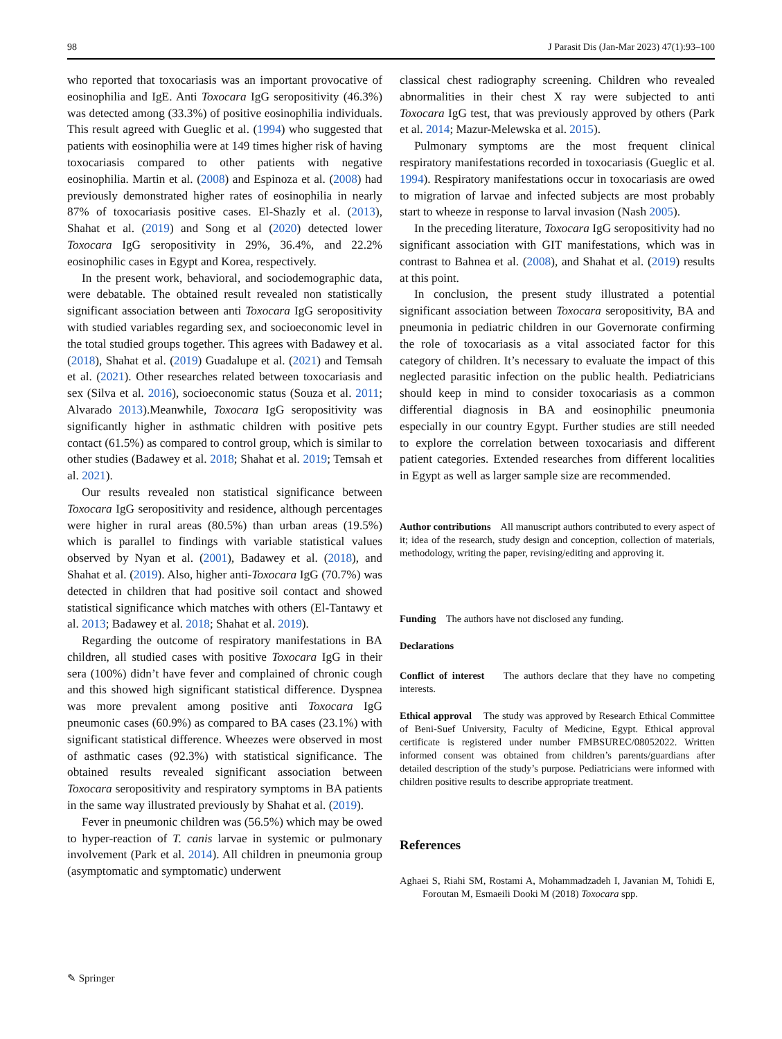98 J Parasit Dis (Jan-Mar 2023) 47(1):93–100
who reported that toxocariasis was an important provocative of eosinophilia and IgE. Anti Toxocara IgG seropositivity (46.3%) was detected among (33.3%) of positive eosinophilia individuals. This result agreed with Gueglic et al. (1994) who suggested that patients with eosinophilia were at 149 times higher risk of having toxocariasis compared to other patients with negative eosinophilia. Martin et al. (2008) and Espinoza et al. (2008) had previously demonstrated higher rates of eosinophilia in nearly 87% of toxocariasis positive cases. El-Shazly et al. (2013), Shahat et al. (2019) and Song et al (2020) detected lower Toxocara IgG seropositivity in 29%, 36.4%, and 22.2% eosinophilic cases in Egypt and Korea, respectively.
In the present work, behavioral, and sociodemographic data, were debatable. The obtained result revealed non statistically significant association between anti Toxocara IgG seropositivity with studied variables regarding sex, and socioeconomic level in the total studied groups together. This agrees with Badawey et al. (2018), Shahat et al. (2019) Guadalupe et al. (2021) and Temsah et al. (2021). Other researches related between toxocariasis and sex (Silva et al. 2016), socioeconomic status (Souza et al. 2011; Alvarado 2013).Meanwhile, Toxocara IgG seropositivity was significantly higher in asthmatic children with positive pets contact (61.5%) as compared to control group, which is similar to other studies (Badawey et al. 2018; Shahat et al. 2019; Temsah et al. 2021).
Our results revealed non statistical significance between Toxocara IgG seropositivity and residence, although percentages were higher in rural areas (80.5%) than urban areas (19.5%) which is parallel to findings with variable statistical values observed by Nyan et al. (2001), Badawey et al. (2018), and Shahat et al. (2019). Also, higher anti-Toxocara IgG (70.7%) was detected in children that had positive soil contact and showed statistical significance which matches with others (El-Tantawy et al. 2013; Badawey et al. 2018; Shahat et al. 2019).
Regarding the outcome of respiratory manifestations in BA children, all studied cases with positive Toxocara IgG in their sera (100%) didn’t have fever and complained of chronic cough and this showed high significant statistical difference. Dyspnea was more prevalent among positive anti Toxocara IgG pneumonic cases (60.9%) as compared to BA cases (23.1%) with significant statistical difference. Wheezes were observed in most of asthmatic cases (92.3%) with statistical significance. The obtained results revealed significant association between Toxocara seropositivity and respiratory symptoms in BA patients in the same way illustrated previously by Shahat et al. (2019).
Fever in pneumonic children was (56.5%) which may be owed to hyper-reaction of T. canis larvae in systemic or pulmonary involvement (Park et al. 2014). All children in pneumonia group (asymptomatic and symptomatic) underwent
classical chest radiography screening. Children who revealed abnormalities in their chest X ray were subjected to anti Toxocara IgG test, that was previously approved by others (Park et al. 2014; Mazur-Melewska et al. 2015).
Pulmonary symptoms are the most frequent clinical respiratory manifestations recorded in toxocariasis (Gueglic et al. 1994). Respiratory manifestations occur in toxocariasis are owed to migration of larvae and infected subjects are most probably start to wheeze in response to larval invasion (Nash 2005).
In the preceding literature, Toxocara IgG seropositivity had no significant association with GIT manifestations, which was in contrast to Bahnea et al. (2008), and Shahat et al. (2019) results at this point.
In conclusion, the present study illustrated a potential significant association between Toxocara seropositivity, BA and pneumonia in pediatric children in our Governorate confirming the role of toxocariasis as a vital associated factor for this category of children. It’s necessary to evaluate the impact of this neglected parasitic infection on the public health. Pediatricians should keep in mind to consider toxocariasis as a common differential diagnosis in BA and eosinophilic pneumonia especially in our country Egypt. Further studies are still needed to explore the correlation between toxocariasis and different patient categories. Extended researches from different localities in Egypt as well as larger sample size are recommended.
Author contributions All manuscript authors contributed to every aspect of it; idea of the research, study design and conception, collection of materials, methodology, writing the paper, revising/editing and approving it.
Funding The authors have not disclosed any funding.
Declarations
Conflict of interest The authors declare that they have no competing interests.
Ethical approval The study was approved by Research Ethical Committee of Beni-Suef University, Faculty of Medicine, Egypt. Ethical approval certificate is registered under number FMBSUREC/08052022. Written informed consent was obtained from children’s parents/guardians after detailed description of the study’s purpose. Pediatricians were informed with children positive results to describe appropriate treatment.
References
Aghaei S, Riahi SM, Rostami A, Mohammadzadeh I, Javanian M, Tohidi E, Foroutan M, Esmaeili Dooki M (2018) Toxocara spp.
✎ Springer